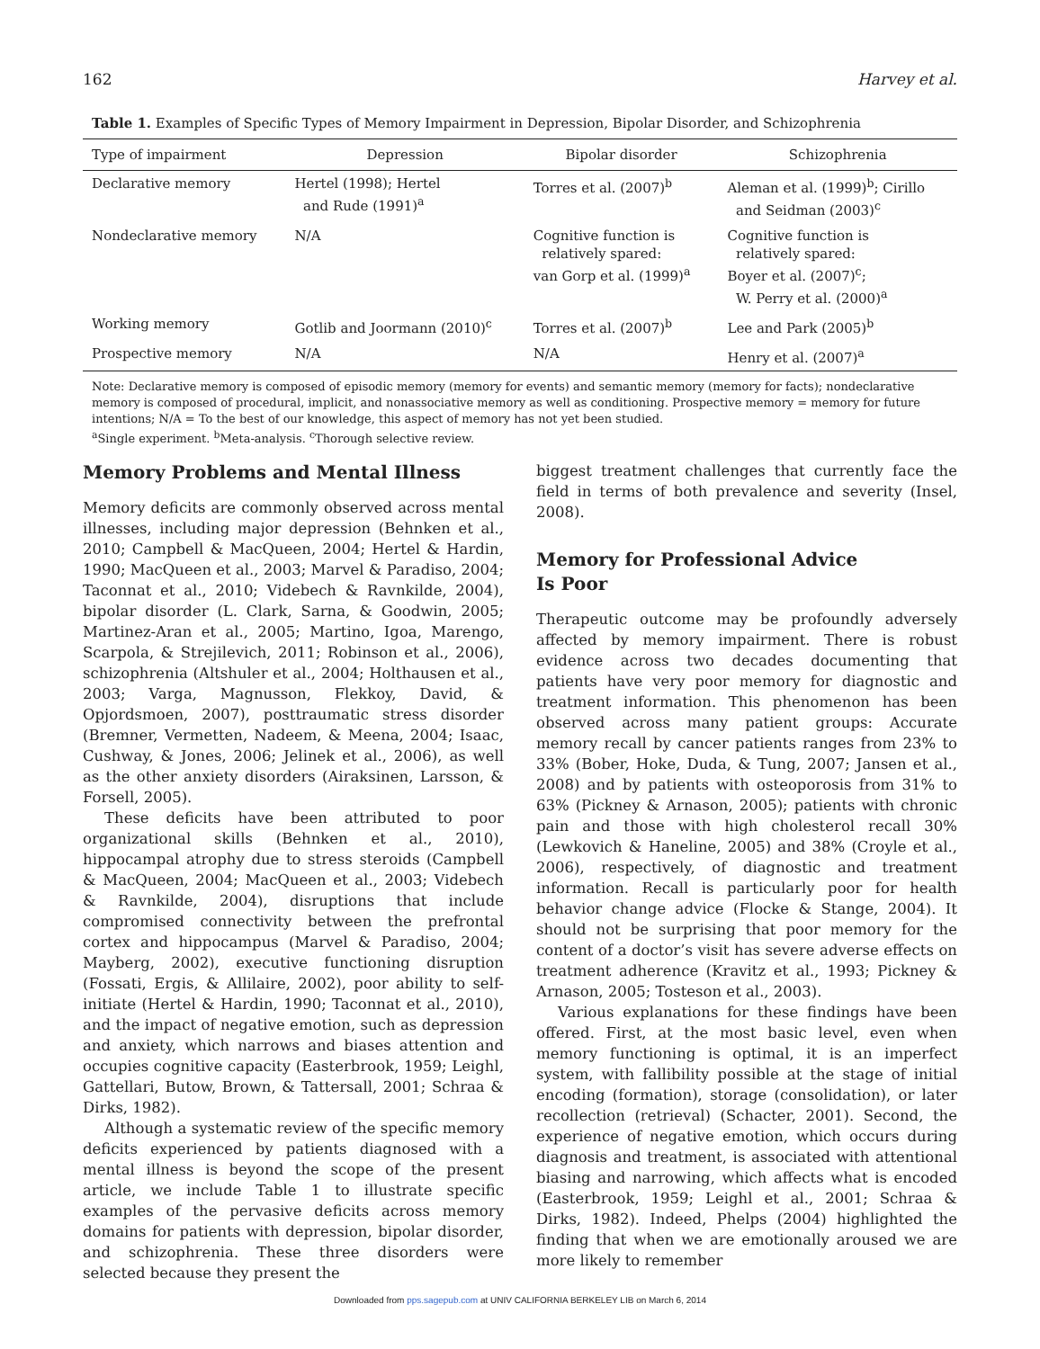162 Harvey et al.
Table 1. Examples of Specific Types of Memory Impairment in Depression, Bipolar Disorder, and Schizophrenia
| Type of impairment | Depression | Bipolar disorder | Schizophrenia |
| --- | --- | --- | --- |
| Declarative memory | Hertel (1998); Hertel and Rude (1991)<sup>a</sup> | Torres et al. (2007)<sup>b</sup> | Aleman et al. (1999)<sup>b</sup>; Cirillo and Seidman (2003)<sup>c</sup> |
| Nondeclarative memory | N/A | Cognitive function is relatively spared: van Gorp et al. (1999)<sup>a</sup> | Cognitive function is relatively spared: Boyer et al. (2007)<sup>c</sup>; W. Perry et al. (2000)<sup>a</sup> |
| Working memory | Gotlib and Joormann (2010)<sup>c</sup> | Torres et al. (2007)<sup>b</sup> | Lee and Park (2005)<sup>b</sup> |
| Prospective memory | N/A | N/A | Henry et al. (2007)<sup>a</sup> |
Note: Declarative memory is composed of episodic memory (memory for events) and semantic memory (memory for facts); nondeclarative memory is composed of procedural, implicit, and nonassociative memory as well as conditioning. Prospective memory = memory for future intentions; N/A = To the best of our knowledge, this aspect of memory has not yet been studied.
<sup>a</sup> Single experiment. <sup>b</sup>Meta-analysis. <sup>c</sup>Thorough selective review.
Memory Problems and Mental Illness
Memory deficits are commonly observed across mental illnesses, including major depression (Behnken et al., 2010; Campbell & MacQueen, 2004; Hertel & Hardin, 1990; MacQueen et al., 2003; Marvel & Paradiso, 2004; Taconnat et al., 2010; Videbech & Ravnkilde, 2004), bipolar disorder (L. Clark, Sarna, & Goodwin, 2005; Martinez-Aran et al., 2005; Martino, Igoa, Marengo, Scarpola, & Strejilevich, 2011; Robinson et al., 2006), schizophrenia (Altshuler et al., 2004; Holthausen et al., 2003; Varga, Magnusson, Flekkoy, David, & Opjordsmoen, 2007), posttraumatic stress disorder (Bremner, Vermetten, Nadeem, & Meena, 2004; Isaac, Cushway, & Jones, 2006; Jelinek et al., 2006), as well as the other anxiety disorders (Airaksinen, Larsson, & Forsell, 2005).
These deficits have been attributed to poor organizational skills (Behnken et al., 2010), hippocampal atrophy due to stress steroids (Campbell & MacQueen, 2004; MacQueen et al., 2003; Videbech & Ravnkilde, 2004), disruptions that include compromised connectivity between the prefrontal cortex and hippocampus (Marvel & Paradiso, 2004; Mayberg, 2002), executive functioning disruption (Fossati, Ergis, & Allilaire, 2002), poor ability to self-initiate (Hertel & Hardin, 1990; Taconnat et al., 2010), and the impact of negative emotion, such as depression and anxiety, which narrows and biases attention and occupies cognitive capacity (Easterbrook, 1959; Leighl, Gattellari, Butow, Brown, & Tattersall, 2001; Schraa & Dirks, 1982).
Although a systematic review of the specific memory deficits experienced by patients diagnosed with a mental illness is beyond the scope of the present article, we include Table 1 to illustrate specific examples of the pervasive deficits across memory domains for patients with depression, bipolar disorder, and schizophrenia. These three disorders were selected because they present the
biggest treatment challenges that currently face the field in terms of both prevalence and severity (Insel, 2008).
Memory for Professional Advice
Is Poor
Therapeutic outcome may be profoundly adversely affected by memory impairment. There is robust evidence across two decades documenting that patients have very poor memory for diagnostic and treatment information. This phenomenon has been observed across many patient groups: Accurate memory recall by cancer patients ranges from 23% to 33% (Bober, Hoke, Duda, & Tung, 2007; Jansen et al., 2008) and by patients with osteoporosis from 31% to 63% (Pickney & Arnason, 2005); patients with chronic pain and those with high cholesterol recall 30% (Lewkovich & Haneline, 2005) and 38% (Croyle et al., 2006), respectively, of diagnostic and treatment information. Recall is particularly poor for health behavior change advice (Flocke & Stange, 2004). It should not be surprising that poor memory for the content of a doctor’s visit has severe adverse effects on treatment adherence (Kravitz et al., 1993; Pickney & Arnason, 2005; Tosteson et al., 2003).
Various explanations for these findings have been offered. First, at the most basic level, even when memory functioning is optimal, it is an imperfect system, with fallibility possible at the stage of initial encoding (formation), storage (consolidation), or later recollection (retrieval) (Schacter, 2001). Second, the experience of negative emotion, which occurs during diagnosis and treatment, is associated with attentional biasing and narrowing, which affects what is encoded (Easterbrook, 1959; Leighl et al., 2001; Schraa & Dirks, 1982). Indeed, Phelps (2004) highlighted the finding that when we are emotionally aroused we are more likely to remember
Downloaded from pps.sagepub.com at UNIV CALIFORNIA BERKELEY LIB on March 6, 2014